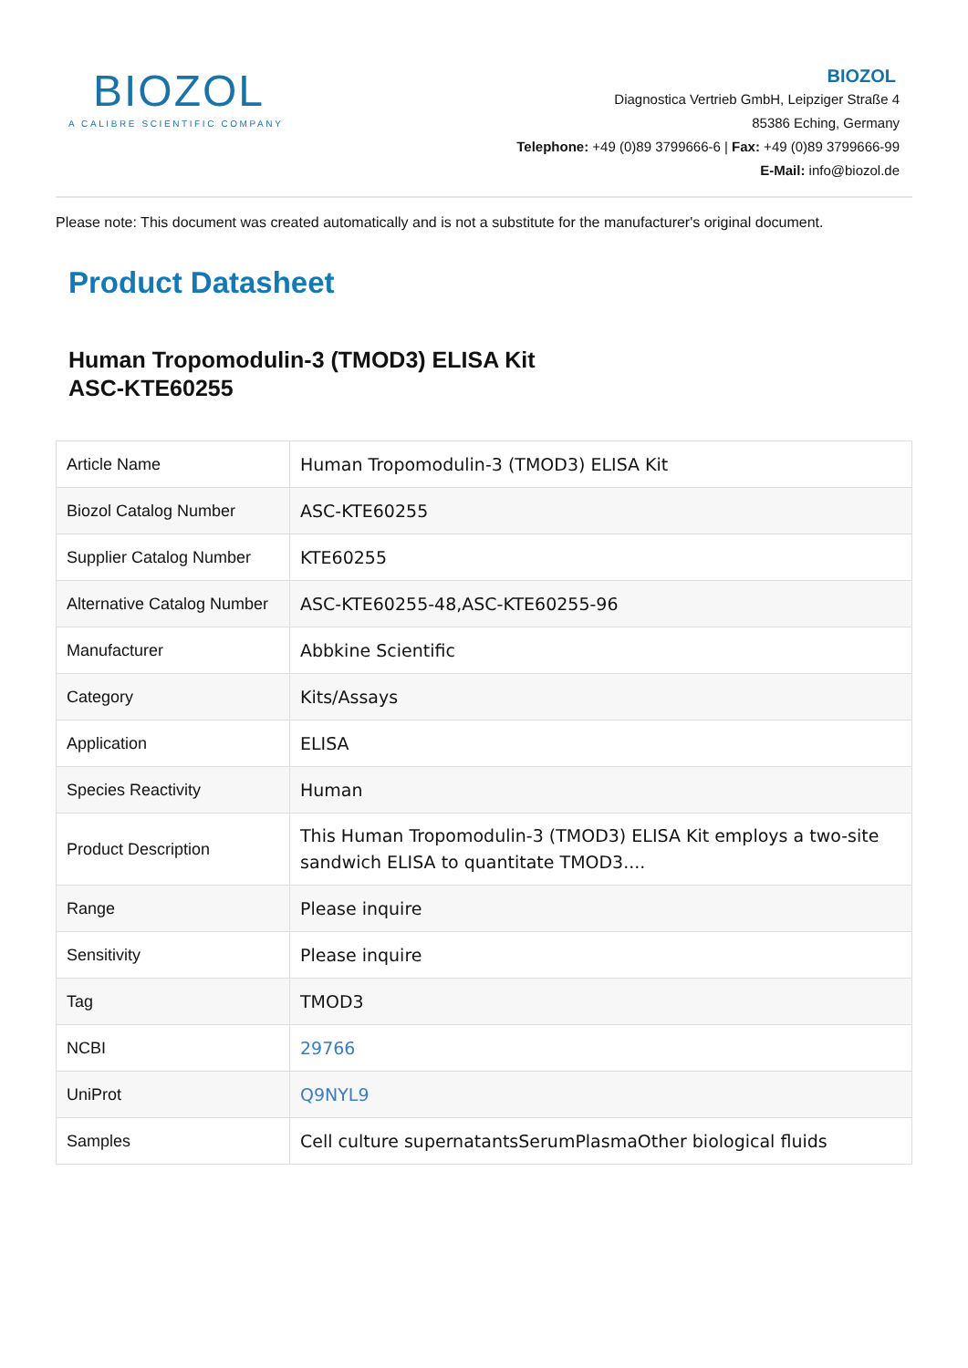BIOZOL
A CALIBRE SCIENTIFIC COMPANY
BIOZOL
Diagnostica Vertrieb GmbH, Leipziger Straße 4
85386 Eching, Germany
Telephone: +49 (0)89 3799666-6 | Fax: +49 (0)89 3799666-99
E-Mail: info@biozol.de
Please note: This document was created automatically and is not a substitute for the manufacturer's original document.
Product Datasheet
Human Tropomodulin-3 (TMOD3) ELISA Kit
ASC-KTE60255
| Article Name | Human Tropomodulin-3 (TMOD3) ELISA Kit |
| Biozol Catalog Number | ASC-KTE60255 |
| Supplier Catalog Number | KTE60255 |
| Alternative Catalog Number | ASC-KTE60255-48,ASC-KTE60255-96 |
| Manufacturer | Abbkine Scientific |
| Category | Kits/Assays |
| Application | ELISA |
| Species Reactivity | Human |
| Product Description | This Human Tropomodulin-3 (TMOD3) ELISA Kit employs a two-site sandwich ELISA to quantitate TMOD3.... |
| Range | Please inquire |
| Sensitivity | Please inquire |
| Tag | TMOD3 |
| NCBI | 29766 |
| UniProt | Q9NYL9 |
| Samples | Cell culture supernatantsSerumPlasmaOther biological fluids |